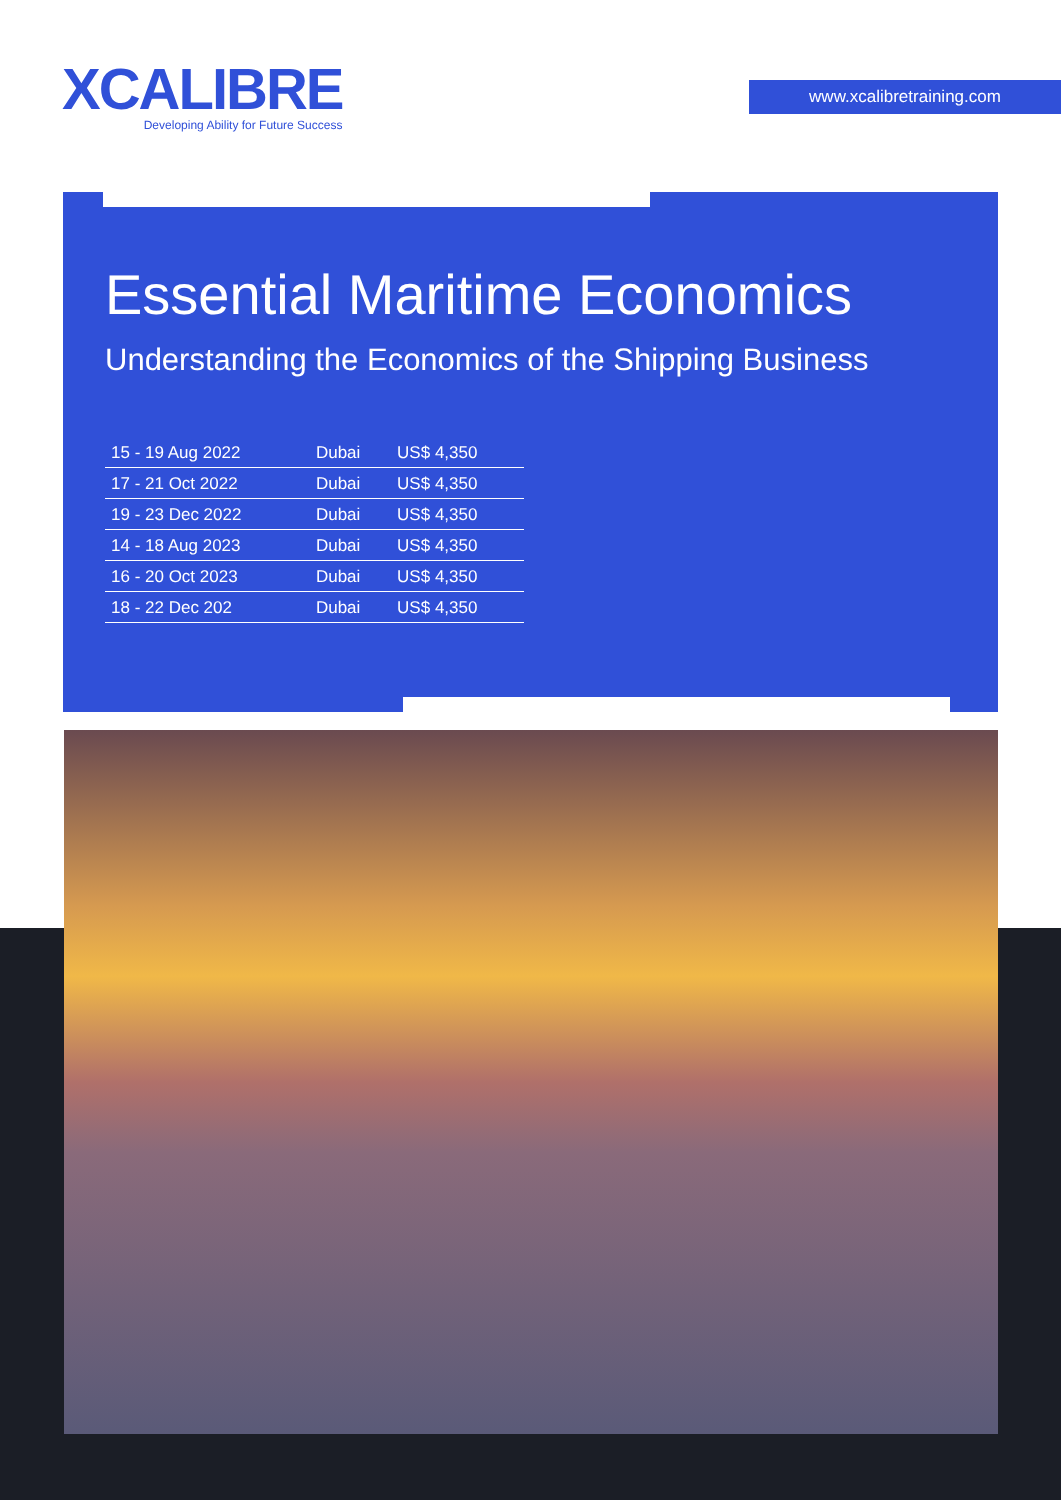XCALIBRE
Developing Ability for Future Success
www.xcalibretraining.com
Essential Maritime Economics
Understanding the Economics of the Shipping Business
| 15 - 19 Aug 2022 | Dubai | US$ 4,350 |
| 17 - 21 Oct 2022 | Dubai | US$ 4,350 |
| 19 - 23 Dec 2022 | Dubai | US$ 4,350 |
| 14 - 18 Aug 2023 | Dubai | US$ 4,350 |
| 16 - 20 Oct 2023 | Dubai | US$ 4,350 |
| 18 - 22 Dec 202 | Dubai | US$ 4,350 |